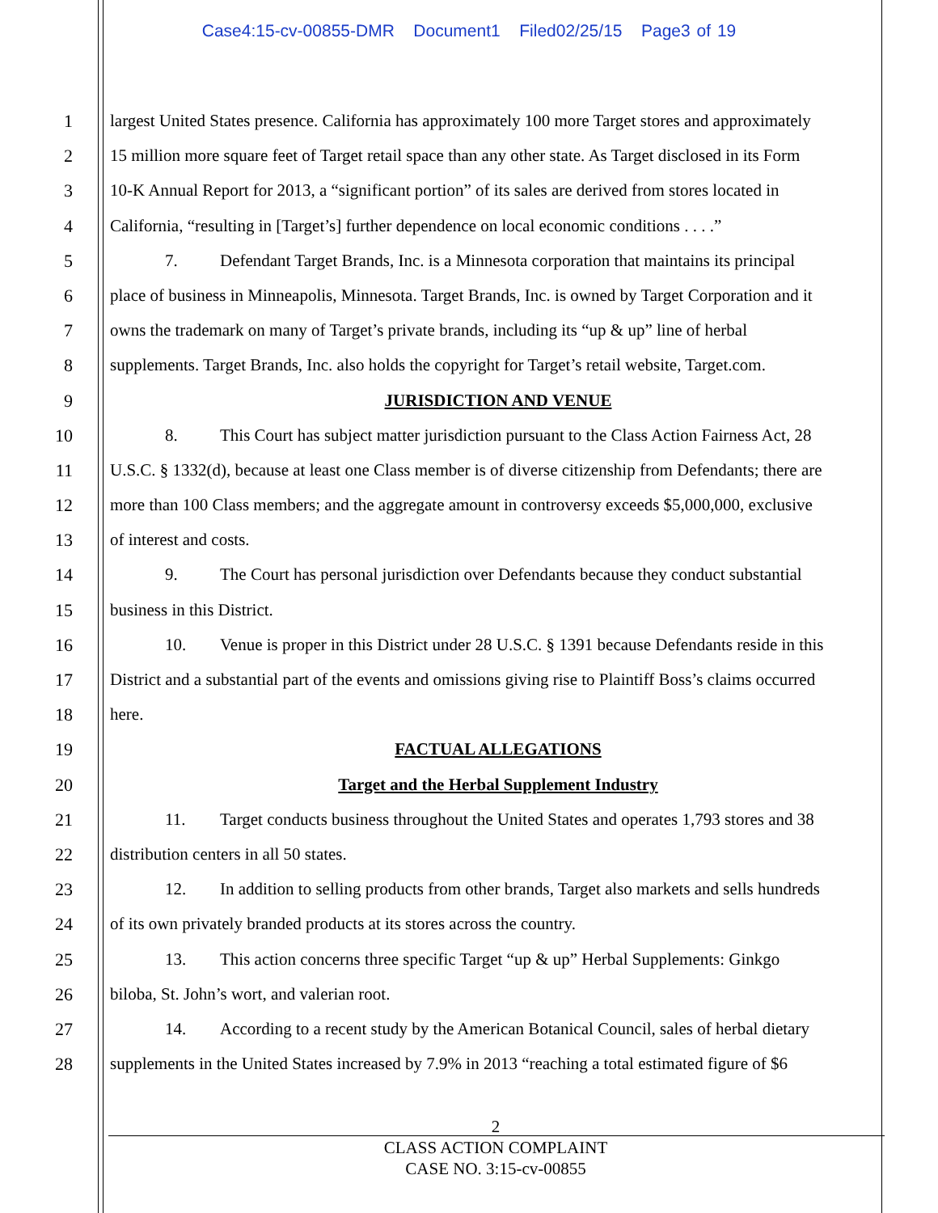Case4:15-cv-00855-DMR Document1 Filed02/25/15 Page3 of 19
1 largest United States presence. California has approximately 100 more Target stores and approximately
2 15 million more square feet of Target retail space than any other state. As Target disclosed in its Form
3 10-K Annual Report for 2013, a “significant portion” of its sales are derived from stores located in
4 California, “resulting in [Target’s] further dependence on local economic conditions . . . .”
5 7. Defendant Target Brands, Inc. is a Minnesota corporation that maintains its principal
6 place of business in Minneapolis, Minnesota. Target Brands, Inc. is owned by Target Corporation and it
7 owns the trademark on many of Target’s private brands, including its “up & up” line of herbal
8 supplements. Target Brands, Inc. also holds the copyright for Target’s retail website, Target.com.
9 JURISDICTION AND VENUE
10 8. This Court has subject matter jurisdiction pursuant to the Class Action Fairness Act, 28
11 U.S.C. § 1332(d), because at least one Class member is of diverse citizenship from Defendants; there are
12 more than 100 Class members; and the aggregate amount in controversy exceeds $5,000,000, exclusive
13 of interest and costs.
14 9. The Court has personal jurisdiction over Defendants because they conduct substantial
15 business in this District.
16 10. Venue is proper in this District under 28 U.S.C. § 1391 because Defendants reside in this
17 District and a substantial part of the events and omissions giving rise to Plaintiff Boss’s claims occurred
18 here.
19 FACTUAL ALLEGATIONS
20 Target and the Herbal Supplement Industry
21 11. Target conducts business throughout the United States and operates 1,793 stores and 38
22 distribution centers in all 50 states.
23 12. In addition to selling products from other brands, Target also markets and sells hundreds
24 of its own privately branded products at its stores across the country.
25 13. This action concerns three specific Target “up & up” Herbal Supplements: Ginkgo
26 biloba, St. John’s wort, and valerian root.
27 14. According to a recent study by the American Botanical Council, sales of herbal dietary
28 supplements in the United States increased by 7.9% in 2013 “reaching a total estimated figure of $6
2
CLASS ACTION COMPLAINT
CASE NO. 3:15-cv-00855